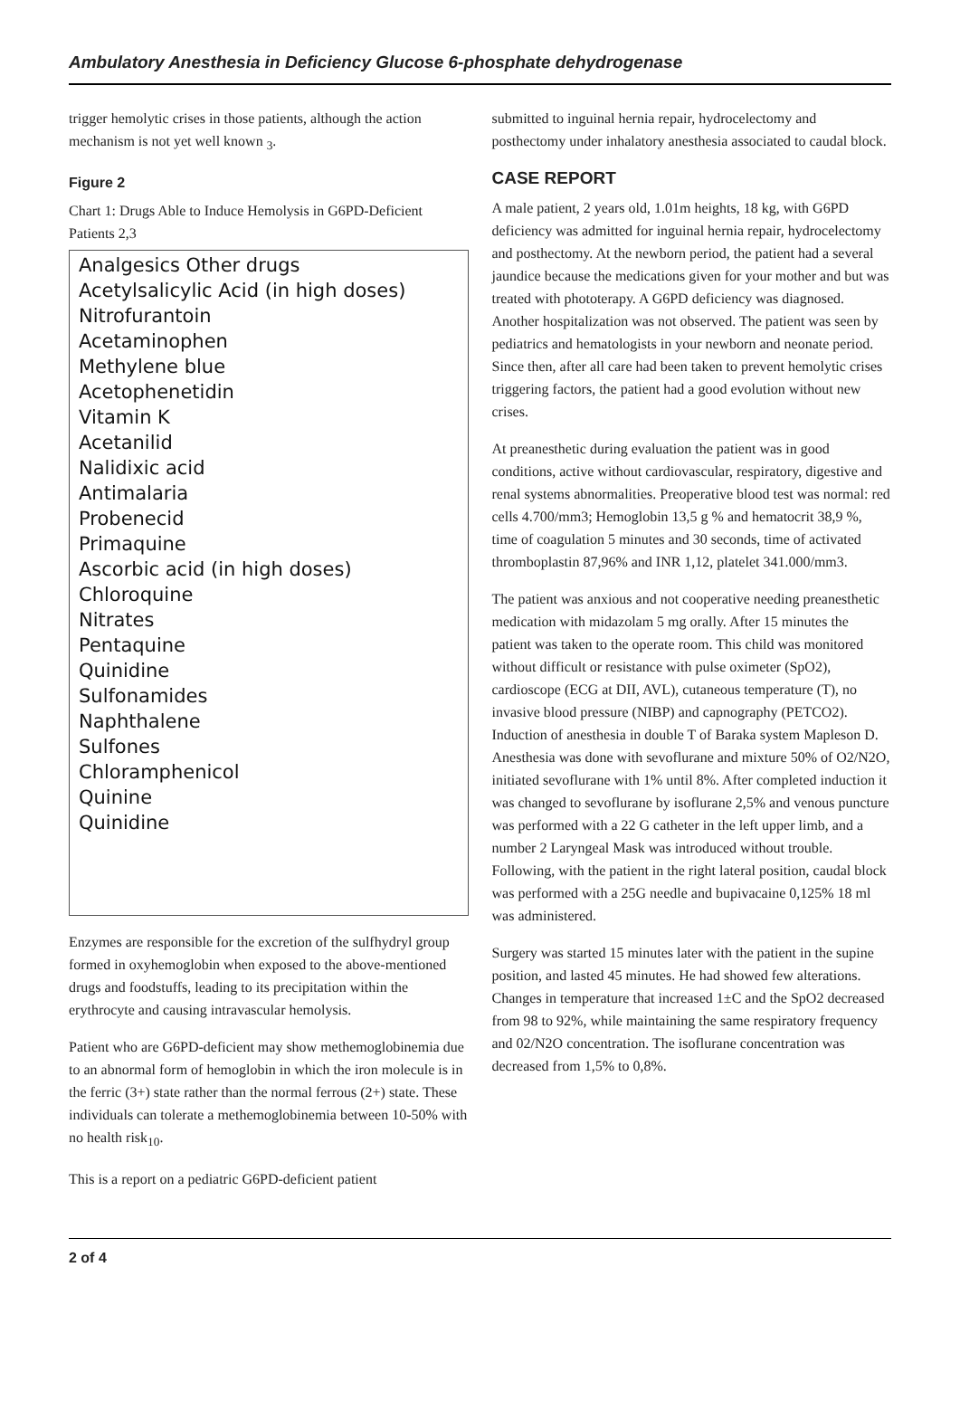Ambulatory Anesthesia in Deficiency Glucose 6-phosphate dehydrogenase
trigger hemolytic crises in those patients, although the action mechanism is not yet well known <sub>3</sub>.
Figure 2
Chart 1: Drugs Able to Induce Hemolysis in G6PD-Deficient Patients 2,3
Analgesics Other drugs
Acetylsalicylic Acid (in high doses)
Nitrofurantoin
Acetaminophen
Methylene blue
Acetophenetidin
Vitamin K
Acetanilid
Nalidixic acid
Antimalaria
Probenecid
Primaquine
Ascorbic acid (in high doses)
Chloroquine
Nitrates
Pentaquine
Quinidine
Sulfonamides
Naphthalene
Sulfones
Chloramphenicol
Quinine
Quinidine
Enzymes are responsible for the excretion of the sulfhydryl group formed in oxyhemoglobin when exposed to the above-mentioned drugs and foodstuffs, leading to its precipitation within the erythrocyte and causing intravascular hemolysis.
Patient who are G6PD-deficient may show methemoglobinemia due to an abnormal form of hemoglobin in which the iron molecule is in the ferric (3+) state rather than the normal ferrous (2+) state. These individuals can tolerate a methemoglobinemia between 10-50% with no health risk<sub>10</sub>.
This is a report on a pediatric G6PD-deficient patient
submitted to inguinal hernia repair, hydrocelectomy and posthectomy under inhalatory anesthesia associated to caudal block.
CASE REPORT
A male patient, 2 years old, 1.01m heights, 18 kg, with G6PD deficiency was admitted for inguinal hernia repair, hydrocelectomy and posthectomy. At the newborn period, the patient had a several jaundice because the medications given for your mother and but was treated with phototerapy. A G6PD deficiency was diagnosed. Another hospitalization was not observed. The patient was seen by pediatrics and hematologists in your newborn and neonate period. Since then, after all care had been taken to prevent hemolytic crises triggering factors, the patient had a good evolution without new crises.
At preanesthetic during evaluation the patient was in good conditions, active without cardiovascular, respiratory, digestive and renal systems abnormalities. Preoperative blood test was normal: red cells 4.700/mm3; Hemoglobin 13,5 g % and hematocrit 38,9 %, time of coagulation 5 minutes and 30 seconds, time of activated thromboplastin 87,96% and INR 1,12, platelet 341.000/mm3.
The patient was anxious and not cooperative needing preanesthetic medication with midazolam 5 mg orally. After 15 minutes the patient was taken to the operate room. This child was monitored without difficult or resistance with pulse oximeter (SpO2), cardioscope (ECG at DII, AVL), cutaneous temperature (T), no invasive blood pressure (NIBP) and capnography (PETCO2). Induction of anesthesia in double T of Baraka system Mapleson D. Anesthesia was done with sevoflurane and mixture 50% of O2/N2O, initiated sevoflurane with 1% until 8%. After completed induction it was changed to sevoflurane by isoflurane 2,5% and venous puncture was performed with a 22 G catheter in the left upper limb, and a number 2 Laryngeal Mask was introduced without trouble. Following, with the patient in the right lateral position, caudal block was performed with a 25G needle and bupivacaine 0,125% 18 ml was administered.
Surgery was started 15 minutes later with the patient in the supine position, and lasted 45 minutes. He had showed few alterations. Changes in temperature that increased 1±C and the SpO2 decreased from 98 to 92%, while maintaining the same respiratory frequency and 02/N2O concentration. The isoflurane concentration was decreased from 1,5% to 0,8%.
2 of 4